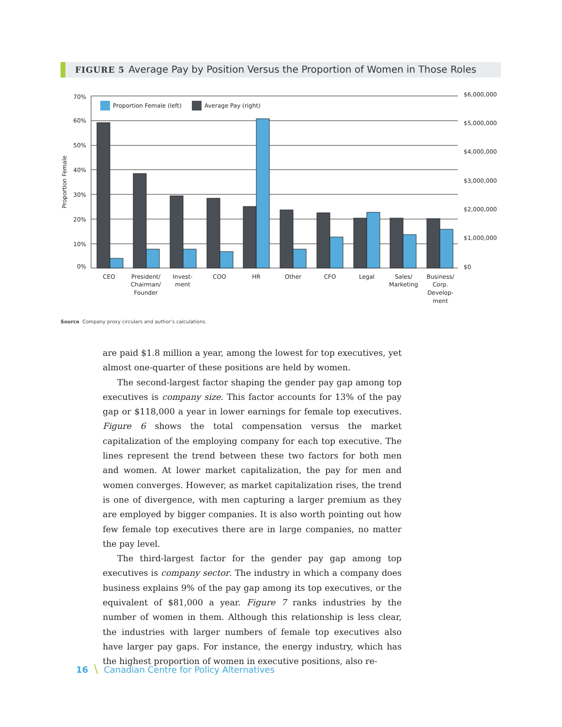FIGURE 5 Average Pay by Position Versus the Proportion of Women in Those Roles
70%
60%
50%
40%
30%
20%
10%
0%
$6,000,000
$5,000,000
$4,000,000
$3,000,000
$2,000,000
$1,000,000
$0
Proportion Female
Proportion Female (left)
Average Pay (right)
CEO
President/
Chairman/
Founder
Invest-
ment
COO
HR
Other
CFO
Legal
Sales/
Marketing
Business/
Corp.
Develop-
ment
Source Company proxy circulars and author’s calculations.
are paid $1.8 million a year, among the lowest for top executives, yet almost one-quarter of these positions are held by women.
The second-largest factor shaping the gender pay gap among top executives is company size. This factor accounts for 13% of the pay gap or $118,000 a year in lower earnings for female top executives. Figure 6 shows the total compensation versus the market capitalization of the employing company for each top executive. The lines represent the trend between these two factors for both men and women. At lower market capitalization, the pay for men and women converges. However, as market capitalization rises, the trend is one of divergence, with men capturing a larger premium as they are employed by bigger companies. It is also worth pointing out how few female top executives there are in large companies, no matter the pay level.
The third-largest factor for the gender pay gap among top executives is company sector. The industry in which a company does business explains 9% of the pay gap among its top executives, or the equivalent of $81,000 a year. Figure 7 ranks industries by the number of women in them. Although this relationship is less clear, the industries with larger numbers of female top executives also have larger pay gaps. For instance, the energy industry, which has the highest proportion of women in executive positions, also re-
16 \ Canadian Centre for Policy Alternatives